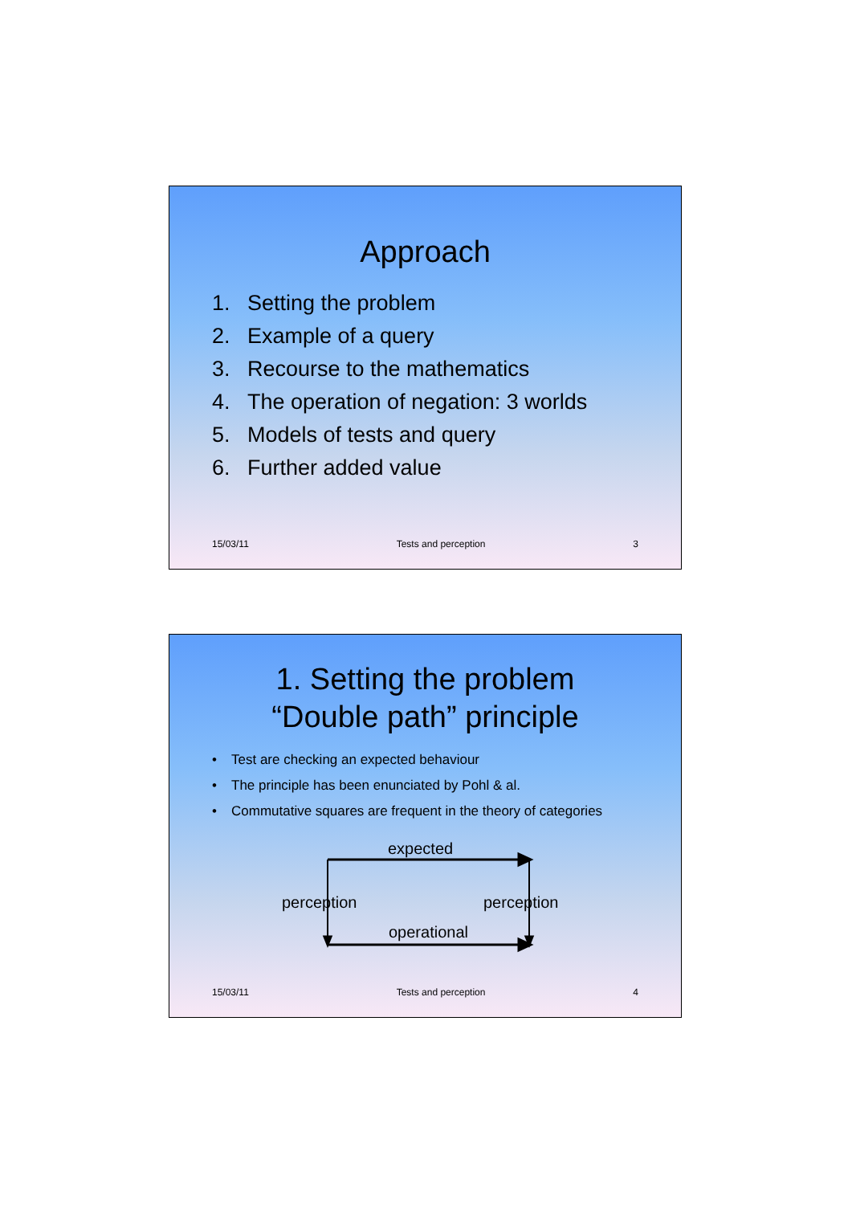Approach
1. Setting the problem
2. Example of a query
3. Recourse to the mathematics
4. The operation of negation: 3 worlds
5. Models of tests and query
6. Further added value
15/03/11 Tests and perception 3
1. Setting the problem
“Double path” principle
• Test are checking an expected behaviour
• The principle has been enunciated by Pohl & al.
• Commutative squares are frequent in the theory of categories
expected
perception perception
operational
15/03/11 Tests and perception 4